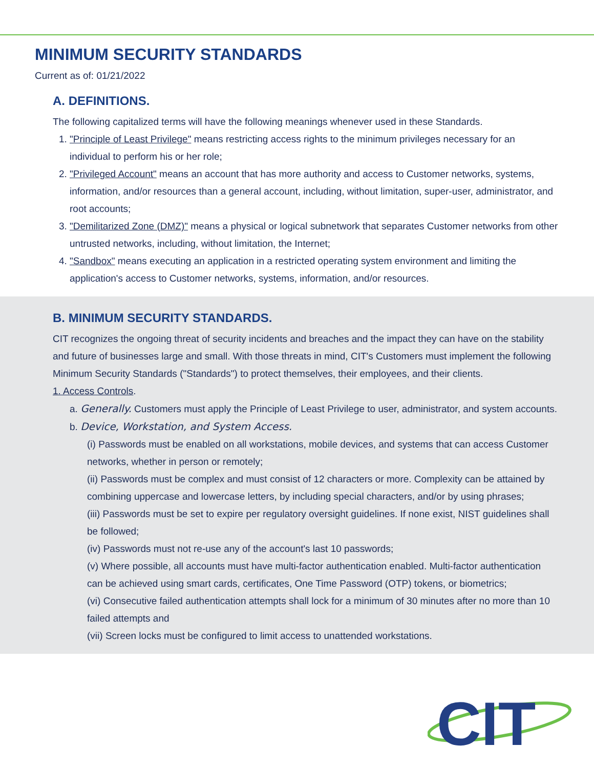MINIMUM SECURITY STANDARDS
Current as of: 01/21/2022
A. DEFINITIONS.
The following capitalized terms will have the following meanings whenever used in these Standards.
1. "Principle of Least Privilege" means restricting access rights to the minimum privileges necessary for an individual to perform his or her role;
2. "Privileged Account" means an account that has more authority and access to Customer networks, systems, information, and/or resources than a general account, including, without limitation, super-user, administrator, and root accounts;
3. "Demilitarized Zone (DMZ)" means a physical or logical subnetwork that separates Customer networks from other untrusted networks, including, without limitation, the Internet;
4. "Sandbox" means executing an application in a restricted operating system environment and limiting the application's access to Customer networks, systems, information, and/or resources.
B. MINIMUM SECURITY STANDARDS.
CIT recognizes the ongoing threat of security incidents and breaches and the impact they can have on the stability and future of businesses large and small. With those threats in mind, CIT's Customers must implement the following Minimum Security Standards ("Standards") to protect themselves, their employees, and their clients.
1. Access Controls.
a. Generally. Customers must apply the Principle of Least Privilege to user, administrator, and system accounts.
b. Device, Workstation, and System Access.
(i) Passwords must be enabled on all workstations, mobile devices, and systems that can access Customer networks, whether in person or remotely;
(ii) Passwords must be complex and must consist of 12 characters or more. Complexity can be attained by combining uppercase and lowercase letters, by including special characters, and/or by using phrases;
(iii) Passwords must be set to expire per regulatory oversight guidelines. If none exist, NIST guidelines shall be followed;
(iv) Passwords must not re-use any of the account's last 10 passwords;
(v) Where possible, all accounts must have multi-factor authentication enabled. Multi-factor authentication can be achieved using smart cards, certificates, One Time Password (OTP) tokens, or biometrics;
(vi) Consecutive failed authentication attempts shall lock for a minimum of 30 minutes after no more than 10 failed attempts and
(vii) Screen locks must be configured to limit access to unattended workstations.
CIT